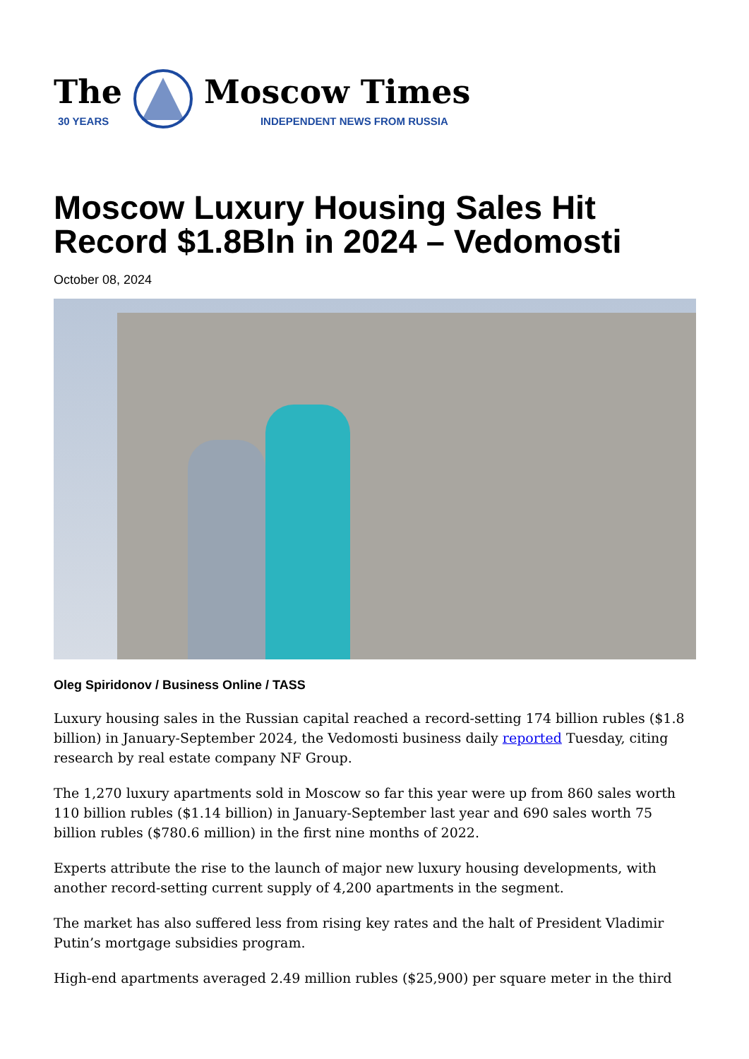The
30 YEARS
Moscow Times
INDEPENDENT NEWS FROM RUSSIA
Moscow Luxury Housing Sales Hit Record $1.8Bln in 2024 – Vedomosti
October 08, 2024
Oleg Spiridonov / Business Online / TASS
Luxury housing sales in the Russian capital reached a record-setting 174 billion rubles ($1.8 billion) in January-September 2024, the Vedomosti business daily reported Tuesday, citing research by real estate company NF Group.
The 1,270 luxury apartments sold in Moscow so far this year were up from 860 sales worth 110 billion rubles ($1.14 billion) in January-September last year and 690 sales worth 75 billion rubles ($780.6 million) in the first nine months of 2022.
Experts attribute the rise to the launch of major new luxury housing developments, with another record-setting current supply of 4,200 apartments in the segment.
The market has also suffered less from rising key rates and the halt of President Vladimir Putin’s mortgage subsidies program.
High-end apartments averaged 2.49 million rubles ($25,900) per square meter in the third